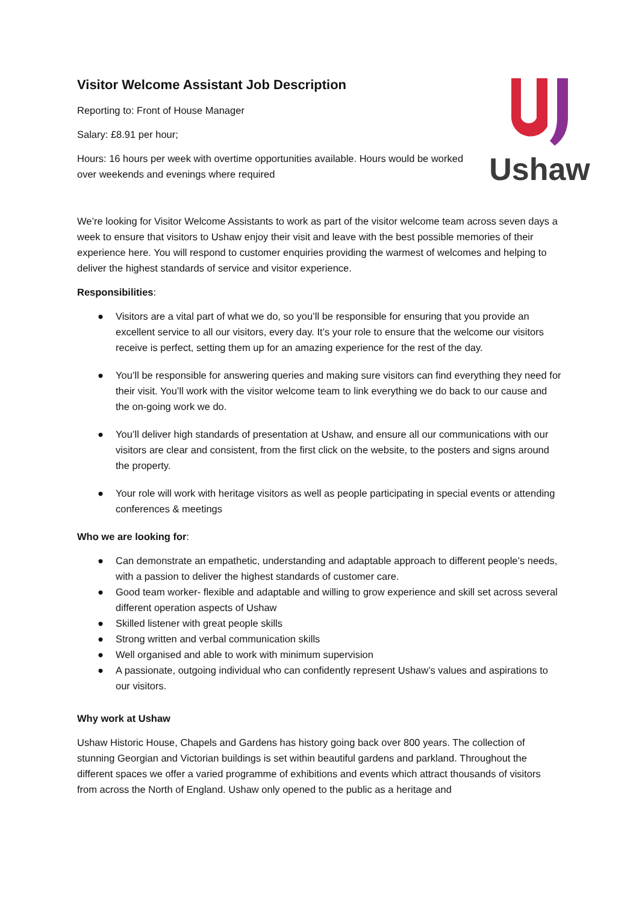Ushaw
Visitor Welcome Assistant Job Description
Reporting to: Front of House Manager
Salary: £8.91 per hour;
Hours: 16 hours per week with overtime opportunities available. Hours would be worked over weekends and evenings where required
We’re looking for Visitor Welcome Assistants to work as part of the visitor welcome team across seven days a week to ensure that visitors to Ushaw enjoy their visit and leave with the best possible memories of their experience here. You will respond to customer enquiries providing the warmest of welcomes and helping to deliver the highest standards of service and visitor experience.
Responsibilities:
● Visitors are a vital part of what we do, so you’ll be responsible for ensuring that you provide an excellent service to all our visitors, every day. It’s your role to ensure that the welcome our visitors receive is perfect, setting them up for an amazing experience for the rest of the day.
● You’ll be responsible for answering queries and making sure visitors can find everything they need for their visit. You’ll work with the visitor welcome team to link everything we do back to our cause and the on-going work we do.
● You’ll deliver high standards of presentation at Ushaw, and ensure all our communications with our visitors are clear and consistent, from the first click on the website, to the posters and signs around the property.
● Your role will work with heritage visitors as well as people participating in special events or attending conferences & meetings
Who we are looking for:
● Can demonstrate an empathetic, understanding and adaptable approach to different people’s needs, with a passion to deliver the highest standards of customer care.
● Good team worker- flexible and adaptable and willing to grow experience and skill set across several different operation aspects of Ushaw
● Skilled listener with great people skills
● Strong written and verbal communication skills
● Well organised and able to work with minimum supervision
● A passionate, outgoing individual who can confidently represent Ushaw’s values and aspirations to our visitors.
Why work at Ushaw
Ushaw Historic House, Chapels and Gardens has history going back over 800 years. The collection of stunning Georgian and Victorian buildings is set within beautiful gardens and parkland. Throughout the different spaces we offer a varied programme of exhibitions and events which attract thousands of visitors from across the North of England. Ushaw only opened to the public as a heritage and